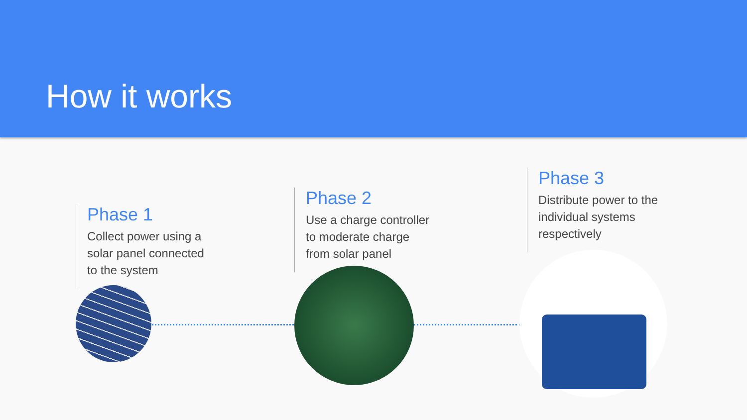How it works
Phase 1
Collect power using a
solar panel connected
to the system
Phase 2
Use a charge controller
to moderate charge
from solar panel
Phase 3
Distribute power to the
individual systems
respectively